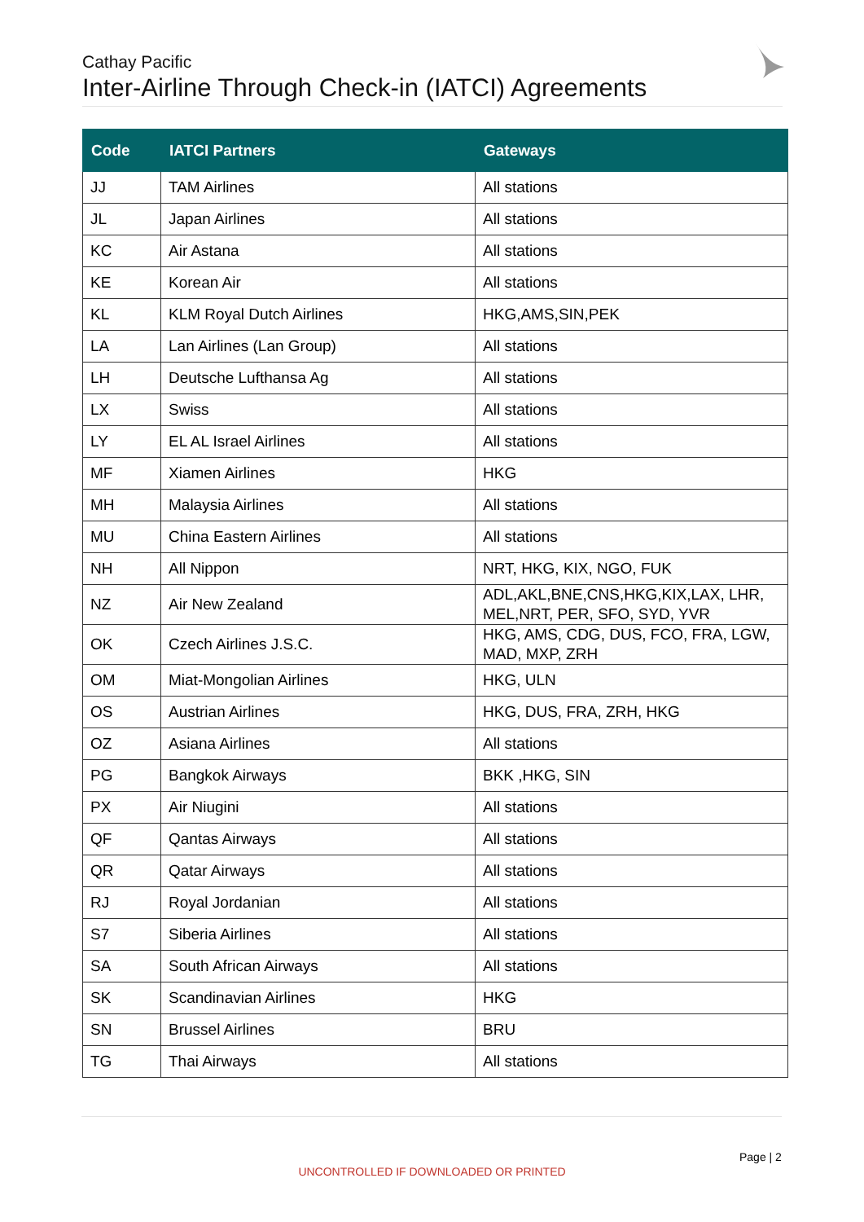Cathay Pacific
Inter-Airline Through Check-in (IATCI) Agreements
| Code | IATCI Partners | Gateways |
| --- | --- | --- |
| JJ | TAM Airlines | All stations |
| JL | Japan Airlines | All stations |
| KC | Air Astana | All stations |
| KE | Korean Air | All stations |
| KL | KLM Royal Dutch Airlines | HKG,AMS,SIN,PEK |
| LA | Lan Airlines (Lan Group) | All stations |
| LH | Deutsche Lufthansa Ag | All stations |
| LX | Swiss | All stations |
| LY | EL AL Israel Airlines | All stations |
| MF | Xiamen Airlines | HKG |
| MH | Malaysia Airlines | All stations |
| MU | China Eastern Airlines | All stations |
| NH | All Nippon | NRT, HKG, KIX, NGO, FUK |
| NZ | Air New Zealand | ADL,AKL,BNE,CNS,HKG,KIX,LAX, LHR, MEL,NRT, PER, SFO, SYD, YVR |
| OK | Czech Airlines J.S.C. | HKG, AMS, CDG, DUS, FCO, FRA, LGW, MAD, MXP, ZRH |
| OM | Miat-Mongolian Airlines | HKG, ULN |
| OS | Austrian Airlines | HKG, DUS, FRA, ZRH, HKG |
| OZ | Asiana Airlines | All stations |
| PG | Bangkok Airways | BKK ,HKG, SIN |
| PX | Air Niugini | All stations |
| QF | Qantas Airways | All stations |
| QR | Qatar Airways | All stations |
| RJ | Royal Jordanian | All stations |
| S7 | Siberia Airlines | All stations |
| SA | South African Airways | All stations |
| SK | Scandinavian Airlines | HKG |
| SN | Brussel Airlines | BRU |
| TG | Thai Airways | All stations |
Page | 2
UNCONTROLLED IF DOWNLOADED OR PRINTED